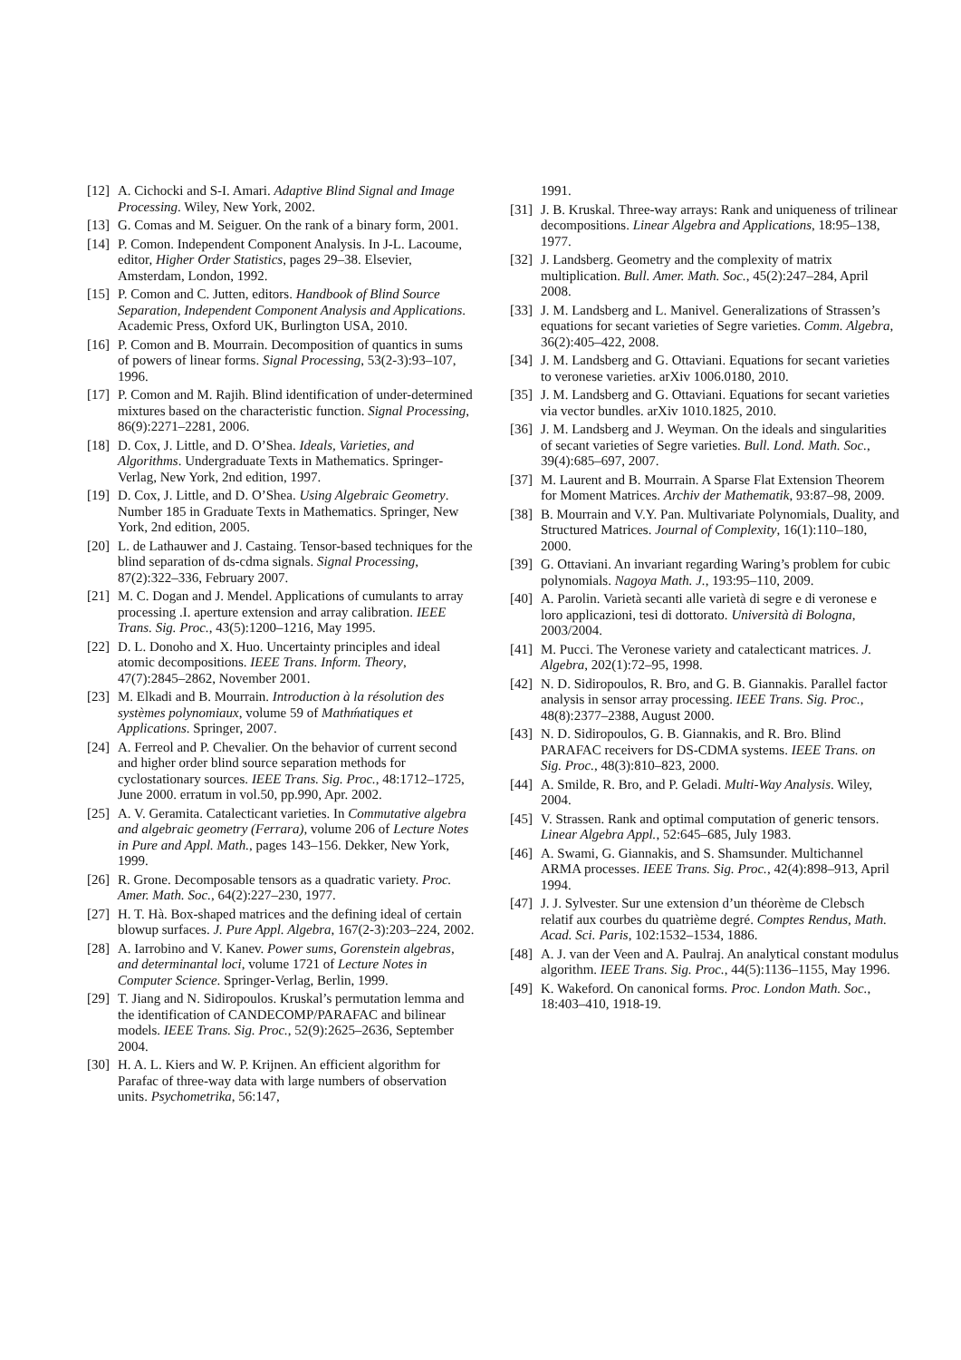[12] A. Cichocki and S-I. Amari. Adaptive Blind Signal and Image Processing. Wiley, New York, 2002.
[13] G. Comas and M. Seiguer. On the rank of a binary form, 2001.
[14] P. Comon. Independent Component Analysis. In J-L. Lacoume, editor, Higher Order Statistics, pages 29–38. Elsevier, Amsterdam, London, 1992.
[15] P. Comon and C. Jutten, editors. Handbook of Blind Source Separation, Independent Component Analysis and Applications. Academic Press, Oxford UK, Burlington USA, 2010.
[16] P. Comon and B. Mourrain. Decomposition of quantics in sums of powers of linear forms. Signal Processing, 53(2-3):93–107, 1996.
[17] P. Comon and M. Rajih. Blind identification of under-determined mixtures based on the characteristic function. Signal Processing, 86(9):2271–2281, 2006.
[18] D. Cox, J. Little, and D. O’Shea. Ideals, Varieties, and Algorithms. Undergraduate Texts in Mathematics. Springer-Verlag, New York, 2nd edition, 1997.
[19] D. Cox, J. Little, and D. O’Shea. Using Algebraic Geometry. Number 185 in Graduate Texts in Mathematics. Springer, New York, 2nd edition, 2005.
[20] L. de Lathauwer and J. Castaing. Tensor-based techniques for the blind separation of ds-cdma signals. Signal Processing, 87(2):322–336, February 2007.
[21] M. C. Dogan and J. Mendel. Applications of cumulants to array processing .I. aperture extension and array calibration. IEEE Trans. Sig. Proc., 43(5):1200–1216, May 1995.
[22] D. L. Donoho and X. Huo. Uncertainty principles and ideal atomic decompositions. IEEE Trans. Inform. Theory, 47(7):2845–2862, November 2001.
[23] M. Elkadi and B. Mourrain. Introduction à la résolution des systèmes polynomiaux, volume 59 of Mathḿatiques et Applications. Springer, 2007.
[24] A. Ferreol and P. Chevalier. On the behavior of current second and higher order blind source separation methods for cyclostationary sources. IEEE Trans. Sig. Proc., 48:1712–1725, June 2000. erratum in vol.50, pp.990, Apr. 2002.
[25] A. V. Geramita. Catalecticant varieties. In Commutative algebra and algebraic geometry (Ferrara), volume 206 of Lecture Notes in Pure and Appl. Math., pages 143–156. Dekker, New York, 1999.
[26] R. Grone. Decomposable tensors as a quadratic variety. Proc. Amer. Math. Soc., 64(2):227–230, 1977.
[27] H. T. Hà. Box-shaped matrices and the defining ideal of certain blowup surfaces. J. Pure Appl. Algebra, 167(2-3):203–224, 2002.
[28] A. Iarrobino and V. Kanev. Power sums, Gorenstein algebras, and determinantal loci, volume 1721 of Lecture Notes in Computer Science. Springer-Verlag, Berlin, 1999.
[29] T. Jiang and N. Sidiropoulos. Kruskal’s permutation lemma and the identification of CANDECOMP/PARAFAC and bilinear models. IEEE Trans. Sig. Proc., 52(9):2625–2636, September 2004.
[30] H. A. L. Kiers and W. P. Krijnen. An efficient algorithm for Parafac of three-way data with large numbers of observation units. Psychometrika, 56:147,
1991.
[31] J. B. Kruskal. Three-way arrays: Rank and uniqueness of trilinear decompositions. Linear Algebra and Applications, 18:95–138, 1977.
[32] J. Landsberg. Geometry and the complexity of matrix multiplication. Bull. Amer. Math. Soc., 45(2):247–284, April 2008.
[33] J. M. Landsberg and L. Manivel. Generalizations of Strassen’s equations for secant varieties of Segre varieties. Comm. Algebra, 36(2):405–422, 2008.
[34] J. M. Landsberg and G. Ottaviani. Equations for secant varieties to veronese varieties. arXiv 1006.0180, 2010.
[35] J. M. Landsberg and G. Ottaviani. Equations for secant varieties via vector bundles. arXiv 1010.1825, 2010.
[36] J. M. Landsberg and J. Weyman. On the ideals and singularities of secant varieties of Segre varieties. Bull. Lond. Math. Soc., 39(4):685–697, 2007.
[37] M. Laurent and B. Mourrain. A Sparse Flat Extension Theorem for Moment Matrices. Archiv der Mathematik, 93:87–98, 2009.
[38] B. Mourrain and V.Y. Pan. Multivariate Polynomials, Duality, and Structured Matrices. Journal of Complexity, 16(1):110–180, 2000.
[39] G. Ottaviani. An invariant regarding Waring’s problem for cubic polynomials. Nagoya Math. J., 193:95–110, 2009.
[40] A. Parolin. Varietà secanti alle varietà di segre e di veronese e loro applicazioni, tesi di dottorato. Università di Bologna, 2003/2004.
[41] M. Pucci. The Veronese variety and catalecticant matrices. J. Algebra, 202(1):72–95, 1998.
[42] N. D. Sidiropoulos, R. Bro, and G. B. Giannakis. Parallel factor analysis in sensor array processing. IEEE Trans. Sig. Proc., 48(8):2377–2388, August 2000.
[43] N. D. Sidiropoulos, G. B. Giannakis, and R. Bro. Blind PARAFAC receivers for DS-CDMA systems. IEEE Trans. on Sig. Proc., 48(3):810–823, 2000.
[44] A. Smilde, R. Bro, and P. Geladi. Multi-Way Analysis. Wiley, 2004.
[45] V. Strassen. Rank and optimal computation of generic tensors. Linear Algebra Appl., 52:645–685, July 1983.
[46] A. Swami, G. Giannakis, and S. Shamsunder. Multichannel ARMA processes. IEEE Trans. Sig. Proc., 42(4):898–913, April 1994.
[47] J. J. Sylvester. Sur une extension d’un théorème de Clebsch relatif aux courbes du quatrième degré. Comptes Rendus, Math. Acad. Sci. Paris, 102:1532–1534, 1886.
[48] A. J. van der Veen and A. Paulraj. An analytical constant modulus algorithm. IEEE Trans. Sig. Proc., 44(5):1136–1155, May 1996.
[49] K. Wakeford. On canonical forms. Proc. London Math. Soc., 18:403–410, 1918-19.